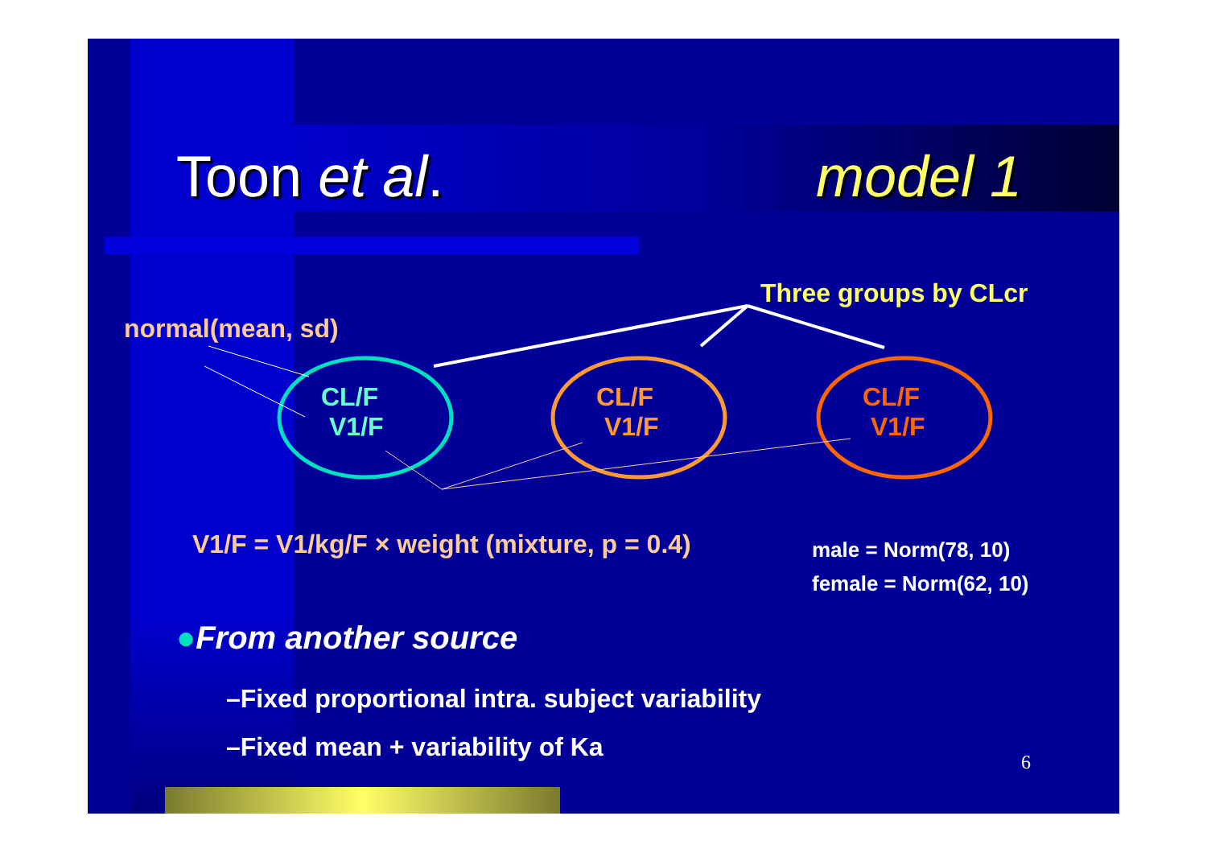Toon et al. model 1
Three groups by CLcr
normal(mean, sd)
CL/F
V1/F
CL/F
V1/F
CL/F
V1/F
V1/F = V1/kg/F × weight (mixture, p = 0.4)
male = Norm(78, 10)
female = Norm(62, 10)
●From another source
–Fixed proportional intra. subject variability
–Fixed mean + variability of Ka
6